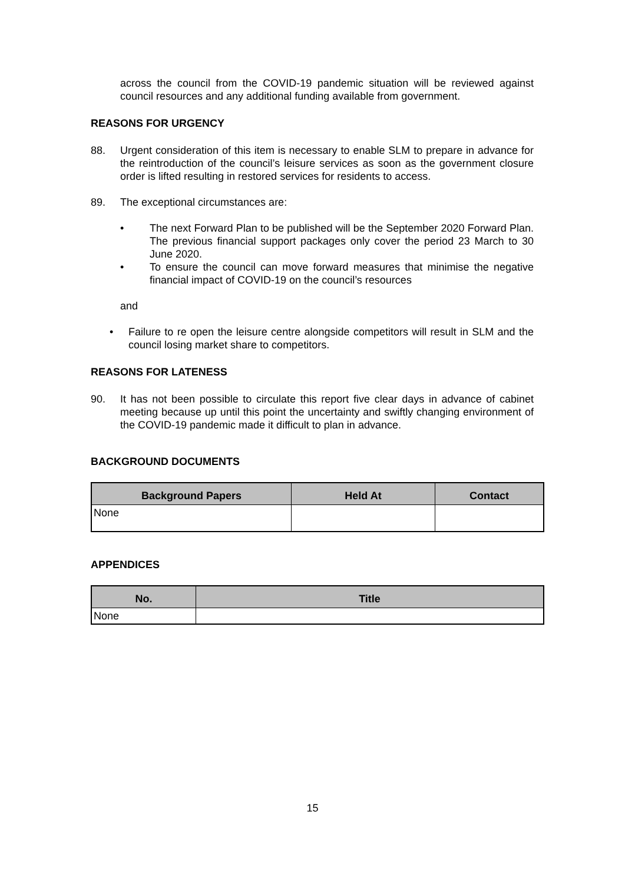across the council from the COVID-19 pandemic situation will be reviewed against council resources and any additional funding available from government.
REASONS FOR URGENCY
88. Urgent consideration of this item is necessary to enable SLM to prepare in advance for the reintroduction of the council’s leisure services as soon as the government closure order is lifted resulting in restored services for residents to access.
89. The exceptional circumstances are:
• The next Forward Plan to be published will be the September 2020 Forward Plan. The previous financial support packages only cover the period 23 March to 30 June 2020.
• To ensure the council can move forward measures that minimise the negative financial impact of COVID-19 on the council’s resources
and
• Failure to re open the leisure centre alongside competitors will result in SLM and the council losing market share to competitors.
REASONS FOR LATENESS
90. It has not been possible to circulate this report five clear days in advance of cabinet meeting because up until this point the uncertainty and swiftly changing environment of the COVID-19 pandemic made it difficult to plan in advance.
BACKGROUND DOCUMENTS
| Background Papers | Held At | Contact |
| --- | --- | --- |
| None | | |
APPENDICES
| No. | Title |
| --- | --- |
| None | |
15